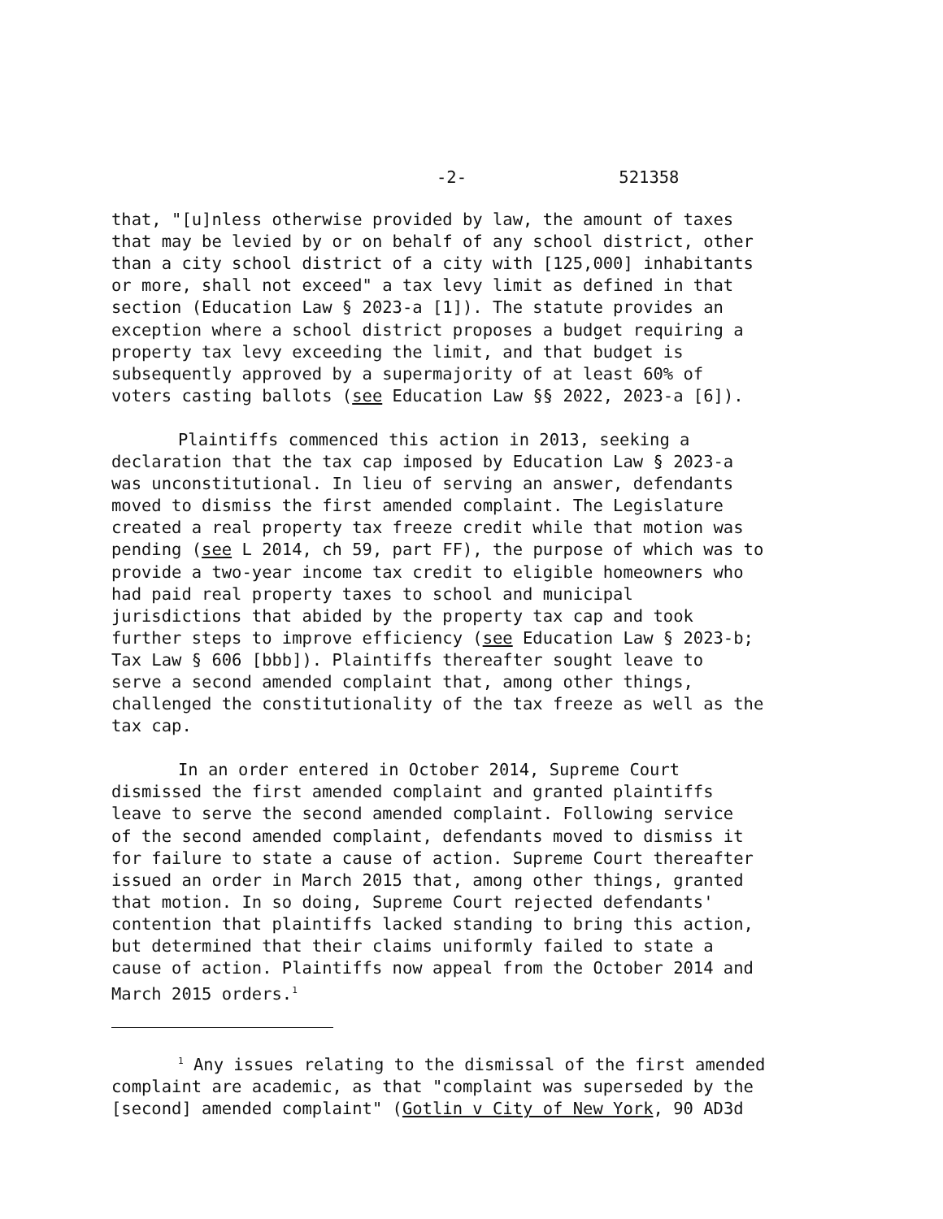-2- 521358
that, "[u]nless otherwise provided by law, the amount of taxes that may be levied by or on behalf of any school district, other than a city school district of a city with [125,000] inhabitants or more, shall not exceed" a tax levy limit as defined in that section (Education Law § 2023-a [1]). The statute provides an exception where a school district proposes a budget requiring a property tax levy exceeding the limit, and that budget is subsequently approved by a supermajority of at least 60% of voters casting ballots (see Education Law §§ 2022, 2023-a [6]).
Plaintiffs commenced this action in 2013, seeking a declaration that the tax cap imposed by Education Law § 2023-a was unconstitutional. In lieu of serving an answer, defendants moved to dismiss the first amended complaint. The Legislature created a real property tax freeze credit while that motion was pending (see L 2014, ch 59, part FF), the purpose of which was to provide a two-year income tax credit to eligible homeowners who had paid real property taxes to school and municipal jurisdictions that abided by the property tax cap and took further steps to improve efficiency (see Education Law § 2023-b; Tax Law § 606 [bbb]). Plaintiffs thereafter sought leave to serve a second amended complaint that, among other things, challenged the constitutionality of the tax freeze as well as the tax cap.
In an order entered in October 2014, Supreme Court dismissed the first amended complaint and granted plaintiffs leave to serve the second amended complaint. Following service of the second amended complaint, defendants moved to dismiss it for failure to state a cause of action. Supreme Court thereafter issued an order in March 2015 that, among other things, granted that motion. In so doing, Supreme Court rejected defendants' contention that plaintiffs lacked standing to bring this action, but determined that their claims uniformly failed to state a cause of action. Plaintiffs now appeal from the October 2014 and March 2015 orders.<sup>1</sup>
<sup>1</sup> Any issues relating to the dismissal of the first amended complaint are academic, as that "complaint was superseded by the [second] amended complaint" (Gotlin v City of New York, 90 AD3d